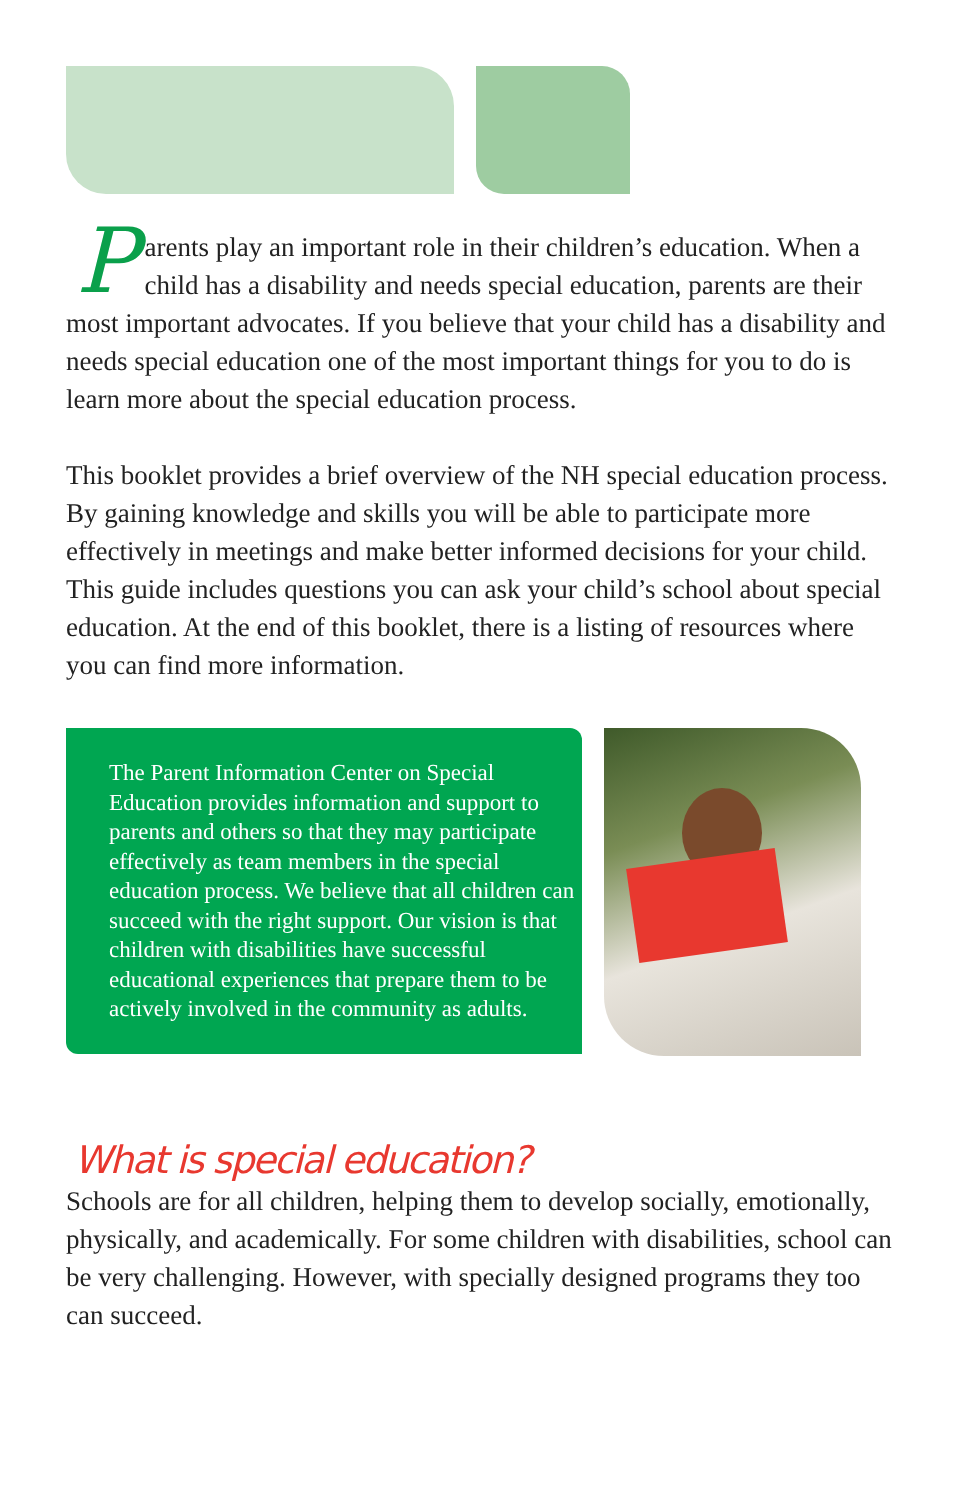Parents play an important role in their children’s education. When a child has a disability and needs special education, parents are their most important advocates. If you believe that your child has a disability and needs special education one of the most important things for you to do is learn more about the special education process.
This booklet provides a brief overview of the NH special education process. By gaining knowledge and skills you will be able to participate more effectively in meetings and make better informed decisions for your child. This guide includes questions you can ask your child’s school about special education. At the end of this booklet, there is a listing of resources where you can find more information.
The Parent Information Center on Special Education provides information and support to parents and others so that they may participate effectively as team members in the special education process. We believe that all children can succeed with the right support. Our vision is that children with disabilities have successful educational experiences that prepare them to be actively involved in the community as adults.
What is special education?
Schools are for all children, helping them to develop socially, emotionally, physically, and academically. For some children with disabilities, school can be very challenging. However, with specially designed programs they too can succeed.